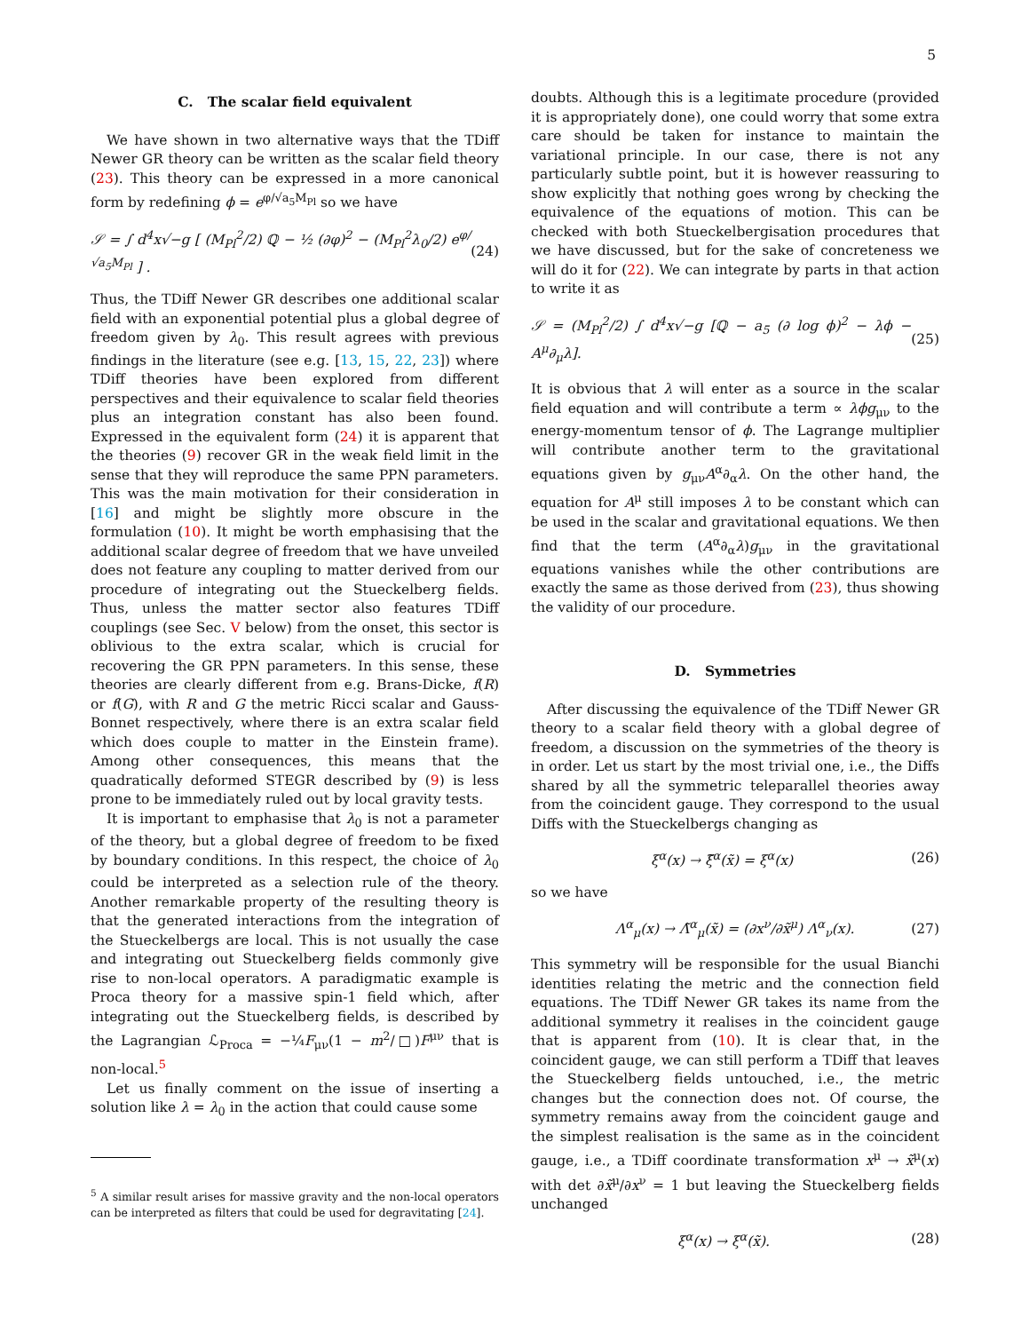5
C. The scalar field equivalent
We have shown in two alternative ways that the TDiff Newer GR theory can be written as the scalar field theory (23). This theory can be expressed in a more canonical form by redefining ϕ = e<sup>φ/√a<sub>5</sub>M<sub>Pl</sub></sup> so we have
𝒮 = ∫ d<sup>4</sup>x√−g [ (M<sub>Pl</sub><sup>2</sup>/2) ℚ − ½ (∂φ)<sup>2</sup> − (M<sub>Pl</sub><sup>2</sup>λ<sub>0</sub>/2) e<sup>φ/√a<sub>5</sub>M<sub>Pl</sub></sup> ] . (24)
Thus, the TDiff Newer GR describes one additional scalar field with an exponential potential plus a global degree of freedom given by λ<sub>0</sub>. This result agrees with previous findings in the literature (see e.g. [13, 15, 22, 23]) where TDiff theories have been explored from different perspectives and their equivalence to scalar field theories plus an integration constant has also been found. Expressed in the equivalent form (24) it is apparent that the theories (9) recover GR in the weak field limit in the sense that they will reproduce the same PPN parameters. This was the main motivation for their consideration in [16] and might be slightly more obscure in the formulation (10). It might be worth emphasising that the additional scalar degree of freedom that we have unveiled does not feature any coupling to matter derived from our procedure of integrating out the Stueckelberg fields. Thus, unless the matter sector also features TDiff couplings (see Sec. V below) from the onset, this sector is oblivious to the extra scalar, which is crucial for recovering the GR PPN parameters. In this sense, these theories are clearly different from e.g. Brans-Dicke, f(R) or f(G), with R and G the metric Ricci scalar and Gauss-Bonnet respectively, where there is an extra scalar field which does couple to matter in the Einstein frame). Among other consequences, this means that the quadratically deformed STEGR described by (9) is less prone to be immediately ruled out by local gravity tests.
It is important to emphasise that λ<sub>0</sub> is not a parameter of the theory, but a global degree of freedom to be fixed by boundary conditions. In this respect, the choice of λ<sub>0</sub> could be interpreted as a selection rule of the theory. Another remarkable property of the resulting theory is that the generated interactions from the integration of the Stueckelbergs are local. This is not usually the case and integrating out Stueckelberg fields commonly give rise to non-local operators. A paradigmatic example is Proca theory for a massive spin-1 field which, after integrating out the Stueckelberg fields, is described by the Lagrangian ℒ<sub>Proca</sub> = −¼F<sub>μν</sub>(1 − m<sup>2</sup>/□)F<sup>μν</sup> that is non-local.<sup>5</sup>
Let us finally comment on the issue of inserting a solution like λ = λ<sub>0</sub> in the action that could cause some
<sup>5</sup> A similar result arises for massive gravity and the non-local operators can be interpreted as filters that could be used for degravitating [24].
doubts. Although this is a legitimate procedure (provided it is appropriately done), one could worry that some extra care should be taken for instance to maintain the variational principle. In our case, there is not any particularly subtle point, but it is however reassuring to show explicitly that nothing goes wrong by checking the equivalence of the equations of motion. This can be checked with both Stueckelbergisation procedures that we have discussed, but for the sake of concreteness we will do it for (22). We can integrate by parts in that action to write it as
𝒮 = (M<sub>Pl</sub><sup>2</sup>/2) ∫ d<sup>4</sup>x√−g [ℚ − a<sub>5</sub> (∂ log ϕ)<sup>2</sup> − λϕ − A<sup>μ</sup>∂<sub>μ</sub>λ]. (25)
It is obvious that λ will enter as a source in the scalar field equation and will contribute a term ∝ λϕg<sub>μν</sub> to the energy-momentum tensor of ϕ. The Lagrange multiplier will contribute another term to the gravitational equations given by g<sub>μν</sub>A<sup>α</sup>∂<sub>α</sub>λ. On the other hand, the equation for A<sup>μ</sup> still imposes λ to be constant which can be used in the scalar and gravitational equations. We then find that the term (A<sup>α</sup>∂<sub>α</sub>λ)g<sub>μν</sub> in the gravitational equations vanishes while the other contributions are exactly the same as those derived from (23), thus showing the validity of our procedure.
D. Symmetries
After discussing the equivalence of the TDiff Newer GR theory to a scalar field theory with a global degree of freedom, a discussion on the symmetries of the theory is in order. Let us start by the most trivial one, i.e., the Diffs shared by all the symmetric teleparallel theories away from the coincident gauge. They correspond to the usual Diffs with the Stueckelbergs changing as
ξ<sup>α</sup>(x) → ξ̃<sup>α</sup>(x̃) = ξ<sup>α</sup>(x) (26)
so we have
Λ<sup>α</sup><sub>μ</sub>(x) → Λ̃<sup>α</sup><sub>μ</sub>(x̃) = (∂x<sup>ν</sup>/∂x̃<sup>μ</sup>) Λ<sup>α</sup><sub>ν</sub>(x). (27)
This symmetry will be responsible for the usual Bianchi identities relating the metric and the connection field equations. The TDiff Newer GR takes its name from the additional symmetry it realises in the coincident gauge that is apparent from (10). It is clear that, in the coincident gauge, we can still perform a TDiff that leaves the Stueckelberg fields untouched, i.e., the metric changes but the connection does not. Of course, the symmetry remains away from the coincident gauge and the simplest realisation is the same as in the coincident gauge, i.e., a TDiff coordinate transformation x<sup>μ</sup> → x̃<sup>μ</sup>(x) with det ∂x̃<sup>μ</sup>/∂x<sup>ν</sup> = 1 but leaving the Stueckelberg fields unchanged
ξ<sup>α</sup>(x) → ξ<sup>α</sup>(x̃). (28)